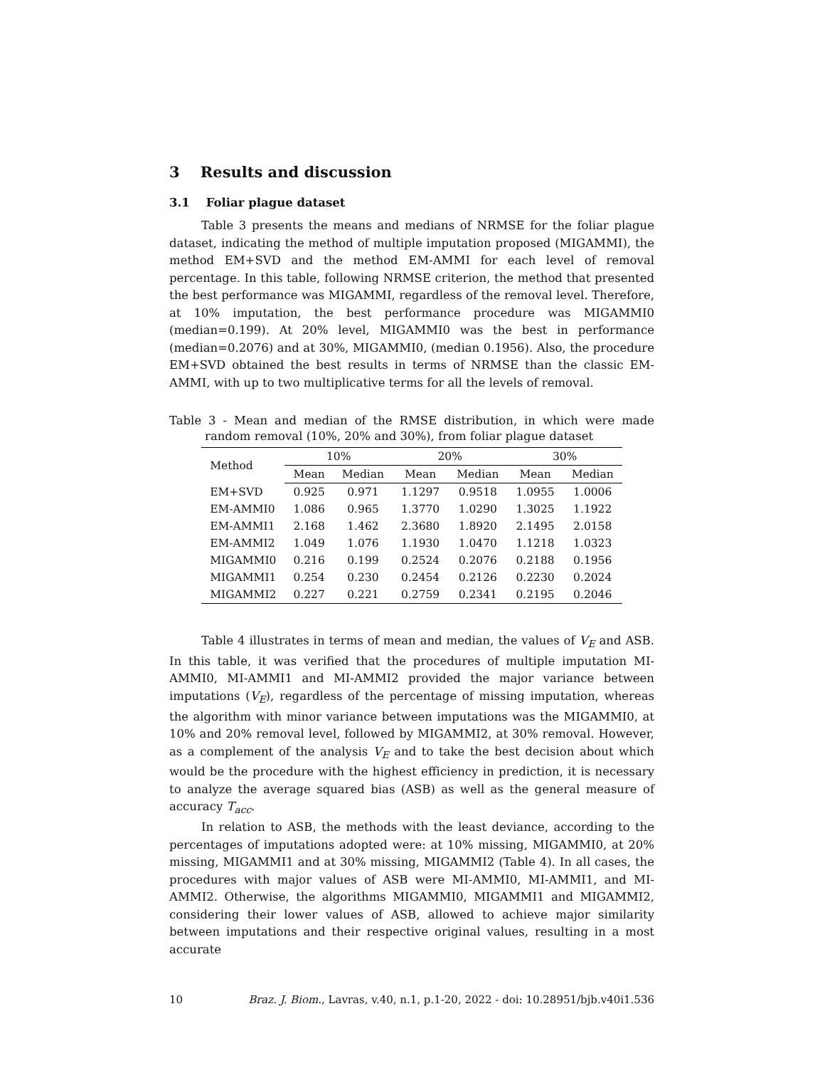3 Results and discussion
3.1 Foliar plague dataset
Table 3 presents the means and medians of NRMSE for the foliar plague dataset, indicating the method of multiple imputation proposed (MIGAMMI), the method EM+SVD and the method EM-AMMI for each level of removal percentage. In this table, following NRMSE criterion, the method that presented the best performance was MIGAMMI, regardless of the removal level. Therefore, at 10% imputation, the best performance procedure was MIGAMMI0 (median=0.199). At 20% level, MIGAMMI0 was the best in performance (median=0.2076) and at 30%, MIGAMMI0, (median 0.1956). Also, the procedure EM+SVD obtained the best results in terms of NRMSE than the classic EM-AMMI, with up to two multiplicative terms for all the levels of removal.
Table 3 - Mean and median of the RMSE distribution, in which were made random removal (10%, 20% and 30%), from foliar plague dataset
| Method | 10% | | 20% | | 30% | |
| --- | --- | --- | --- | --- | --- | --- |
| | Mean | Median | Mean | Median | Mean | Median |
| EM+SVD | 0.925 | 0.971 | 1.1297 | 0.9518 | 1.0955 | 1.0006 |
| EM-AMMI0 | 1.086 | 0.965 | 1.3770 | 1.0290 | 1.3025 | 1.1922 |
| EM-AMMI1 | 2.168 | 1.462 | 2.3680 | 1.8920 | 2.1495 | 2.0158 |
| EM-AMMI2 | 1.049 | 1.076 | 1.1930 | 1.0470 | 1.1218 | 1.0323 |
| MIGAMMI0 | 0.216 | 0.199 | 0.2524 | 0.2076 | 0.2188 | 0.1956 |
| MIGAMMI1 | 0.254 | 0.230 | 0.2454 | 0.2126 | 0.2230 | 0.2024 |
| MIGAMMI2 | 0.227 | 0.221 | 0.2759 | 0.2341 | 0.2195 | 0.2046 |
Table 4 illustrates in terms of mean and median, the values of V<sub>E</sub> and ASB. In this table, it was verified that the procedures of multiple imputation MI-AMMI0, MI-AMMI1 and MI-AMMI2 provided the major variance between imputations (V<sub>E</sub>), regardless of the percentage of missing imputation, whereas the algorithm with minor variance between imputations was the MIGAMMI0, at 10% and 20% removal level, followed by MIGAMMI2, at 30% removal. However, as a complement of the analysis V<sub>E</sub> and to take the best decision about which would be the procedure with the highest efficiency in prediction, it is necessary to analyze the average squared bias (ASB) as well as the general measure of accuracy T<sub>acc</sub>.
In relation to ASB, the methods with the least deviance, according to the percentages of imputations adopted were: at 10% missing, MIGAMMI0, at 20% missing, MIGAMMI1 and at 30% missing, MIGAMMI2 (Table 4). In all cases, the procedures with major values of ASB were MI-AMMI0, MI-AMMI1, and MI-AMMI2. Otherwise, the algorithms MIGAMMI0, MIGAMMI1 and MIGAMMI2, considering their lower values of ASB, allowed to achieve major similarity between imputations and their respective original values, resulting in a most accurate
10 Braz. J. Biom., Lavras, v.40, n.1, p.1-20, 2022 - doi: 10.28951/bjb.v40i1.536